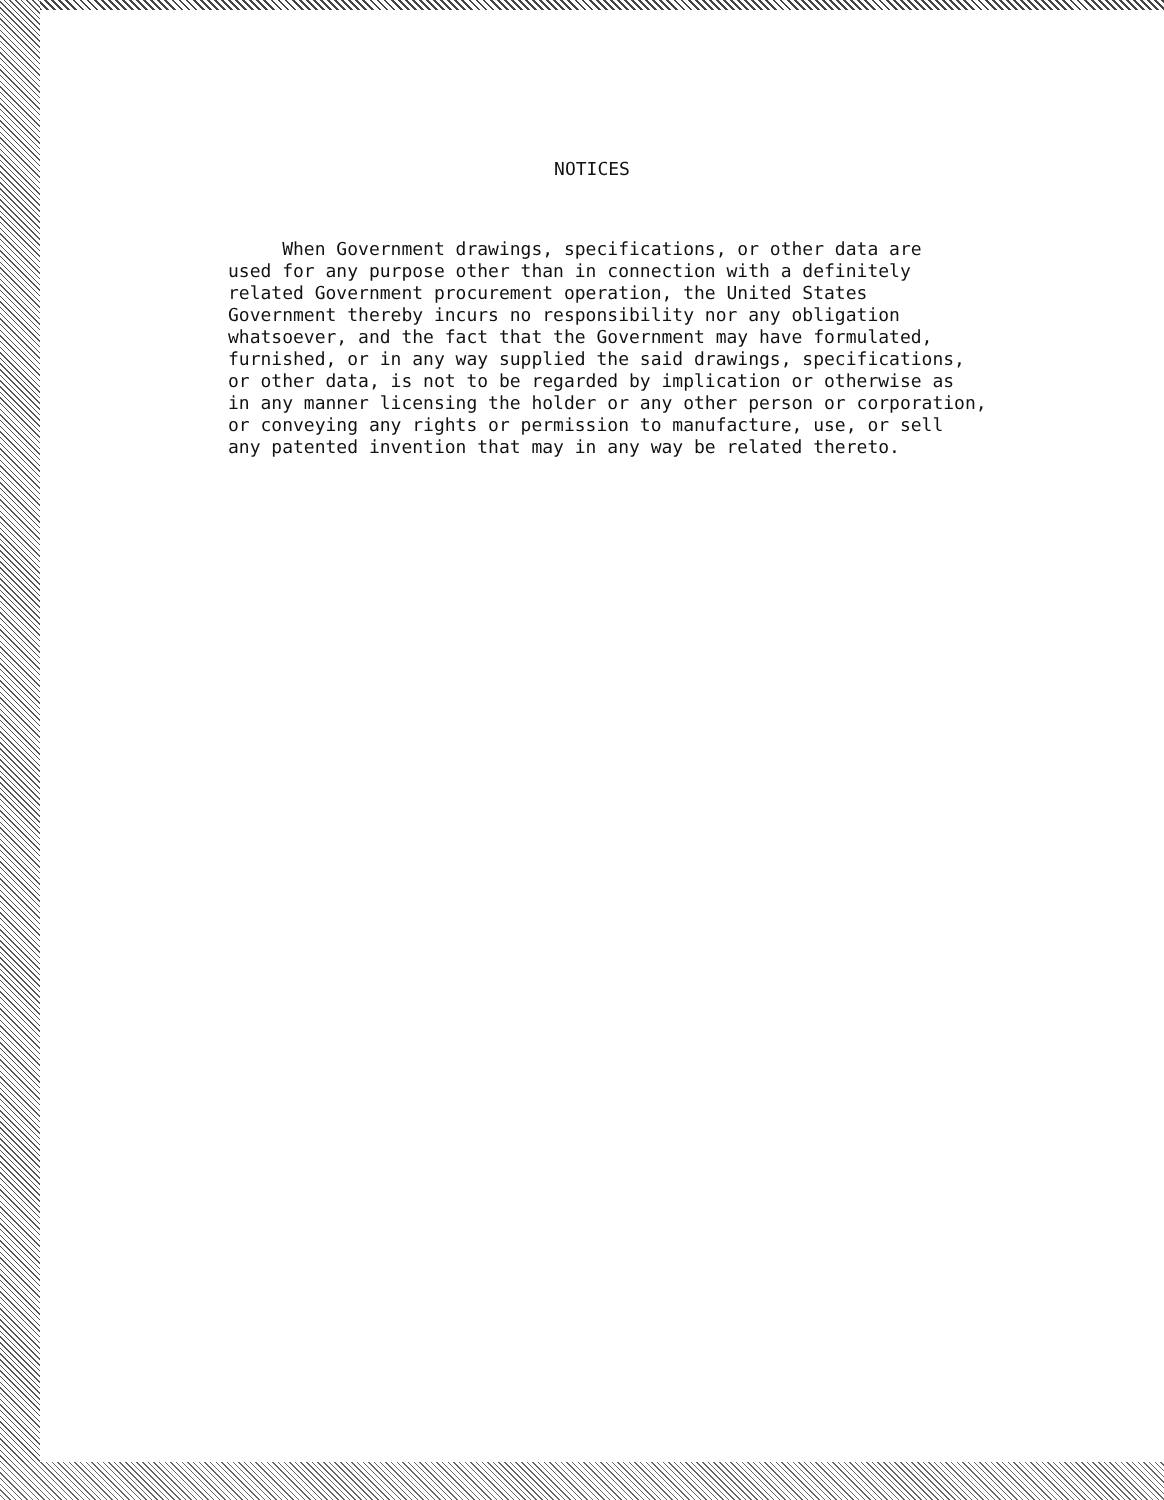NOTICES
When Government drawings, specifications, or other data are used for any purpose other than in connection with a definitely related Government procurement operation, the United States Government thereby incurs no responsibility nor any obligation whatsoever, and the fact that the Government may have formulated, furnished, or in any way supplied the said drawings, specifications, or other data, is not to be regarded by implication or otherwise as in any manner licensing the holder or any other person or corporation, or conveying any rights or permission to manufacture, use, or sell any patented invention that may in any way be related thereto.